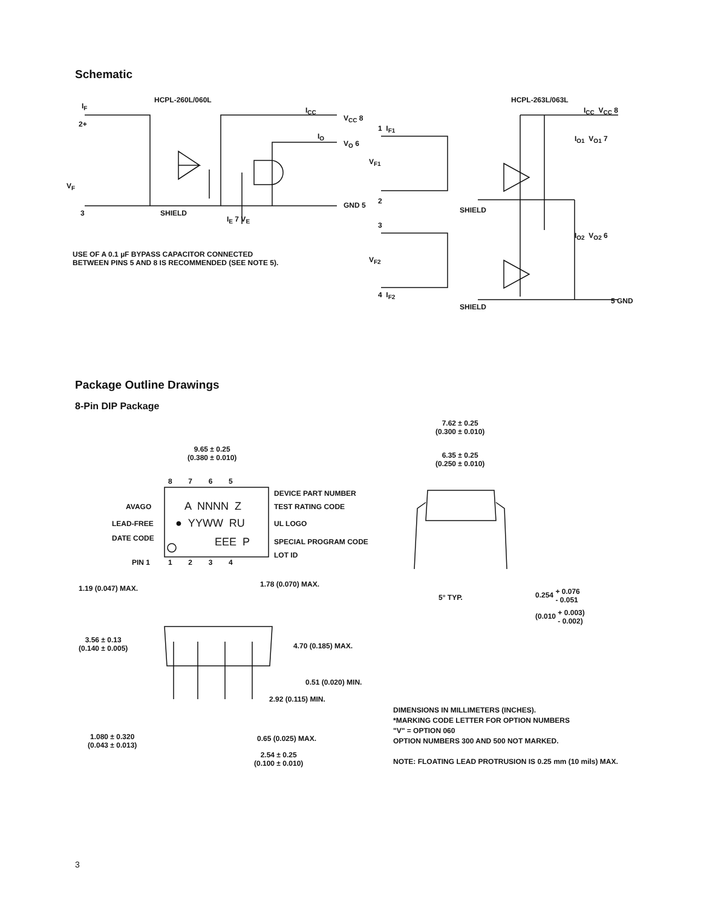Schematic
HCPL-260L/060L
I<sub>F</sub>
2+
V<sub>F</sub>
3 SHIELD
I<sub>CC</sub>
V<sub>CC</sub> 8
I<sub>O</sub>
V<sub>O</sub> 6
GND 5
I<sub>E</sub> 7 V<sub>E</sub>
USE OF A 0.1 µF BYPASS CAPACITOR CONNECTED
BETWEEN PINS 5 AND 8 IS RECOMMENDED (SEE NOTE 5).
HCPL-263L/063L
1 I<sub>F1</sub>
V<sub>F1</sub>
2
SHIELD
3
V<sub>F2</sub>
4 I<sub>F2</sub>
SHIELD
I<sub>CC</sub> V<sub>CC</sub> 8
I<sub>O1</sub> V<sub>O1</sub> 7
I<sub>O2</sub> V<sub>O2</sub> 6
5 GND
Package Outline Drawings
8-Pin DIP Package
9.65 ± 0.25
(0.380 ± 0.010)
8 7 6 5
DEVICE PART NUMBER
AVAGO A NNNN Z TEST RATING CODE
LEAD-FREE ● YYWW RU UL LOGO
DATE CODE EEE P SPECIAL PROGRAM CODE
LOT ID
PIN 1 1 2 3 4
1.19 (0.047) MAX. 1.78 (0.070) MAX.
3.56 ± 0.13
(0.140 ± 0.005)
4.70 (0.185) MAX.
0.51 (0.020) MIN.
2.92 (0.115) MIN.
1.080 ± 0.320
(0.043 ± 0.013)
0.65 (0.025) MAX.
2.54 ± 0.25
(0.100 ± 0.010)
7.62 ± 0.25
(0.300 ± 0.010)
6.35 ± 0.25
(0.250 ± 0.010)
5° TYP.
0.254 + 0.076
- 0.051
(0.010 + 0.003)
- 0.002)
DIMENSIONS IN MILLIMETERS (INCHES).
*MARKING CODE LETTER FOR OPTION NUMBERS
"V" = OPTION 060
OPTION NUMBERS 300 AND 500 NOT MARKED.
NOTE: FLOATING LEAD PROTRUSION IS 0.25 mm (10 mils) MAX.
3